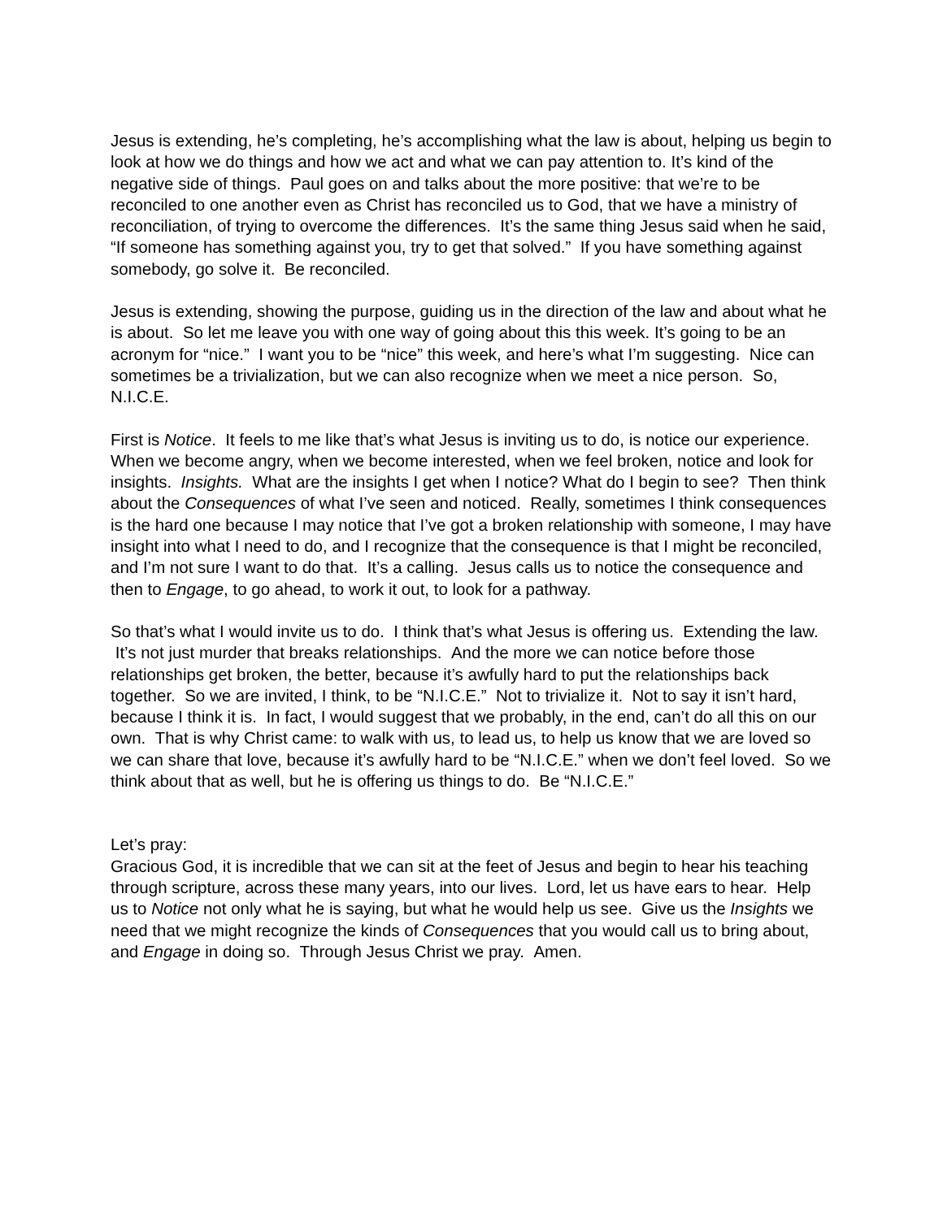Jesus is extending, he’s completing, he’s accomplishing what the law is about, helping us begin to look at how we do things and how we act and what we can pay attention to. It’s kind of the negative side of things. Paul goes on and talks about the more positive: that we’re to be reconciled to one another even as Christ has reconciled us to God, that we have a ministry of reconciliation, of trying to overcome the differences. It’s the same thing Jesus said when he said, “If someone has something against you, try to get that solved.” If you have something against somebody, go solve it. Be reconciled.
Jesus is extending, showing the purpose, guiding us in the direction of the law and about what he is about. So let me leave you with one way of going about this this week. It’s going to be an acronym for “nice.” I want you to be “nice” this week, and here’s what I’m suggesting. Nice can sometimes be a trivialization, but we can also recognize when we meet a nice person. So, N.I.C.E.
First is Notice. It feels to me like that’s what Jesus is inviting us to do, is notice our experience. When we become angry, when we become interested, when we feel broken, notice and look for insights. Insights. What are the insights I get when I notice? What do I begin to see? Then think about the Consequences of what I’ve seen and noticed. Really, sometimes I think consequences is the hard one because I may notice that I’ve got a broken relationship with someone, I may have insight into what I need to do, and I recognize that the consequence is that I might be reconciled, and I’m not sure I want to do that. It’s a calling. Jesus calls us to notice the consequence and then to Engage, to go ahead, to work it out, to look for a pathway.
So that’s what I would invite us to do. I think that’s what Jesus is offering us. Extending the law. It’s not just murder that breaks relationships. And the more we can notice before those relationships get broken, the better, because it’s awfully hard to put the relationships back together. So we are invited, I think, to be “N.I.C.E.” Not to trivialize it. Not to say it isn’t hard, because I think it is. In fact, I would suggest that we probably, in the end, can’t do all this on our own. That is why Christ came: to walk with us, to lead us, to help us know that we are loved so we can share that love, because it’s awfully hard to be “N.I.C.E.” when we don’t feel loved. So we think about that as well, but he is offering us things to do. Be “N.I.C.E.”
Let’s pray:
Gracious God, it is incredible that we can sit at the feet of Jesus and begin to hear his teaching through scripture, across these many years, into our lives. Lord, let us have ears to hear. Help us to Notice not only what he is saying, but what he would help us see. Give us the Insights we need that we might recognize the kinds of Consequences that you would call us to bring about, and Engage in doing so. Through Jesus Christ we pray. Amen.